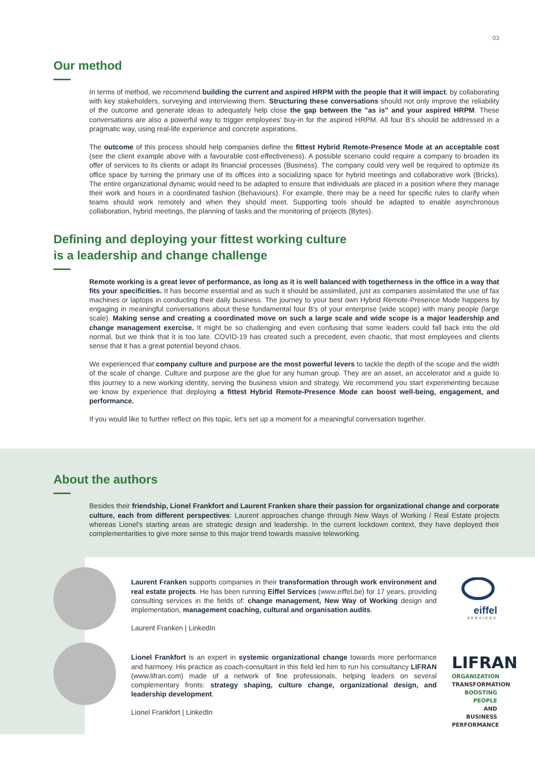03
Our method
In terms of method, we recommend building the current and aspired HRPM with the people that it will impact, by collaborating with key stakeholders, surveying and interviewing them. Structuring these conversations should not only improve the reliability of the outcome and generate ideas to adequately help close the gap between the "as is" and your aspired HRPM. These conversations are also a powerful way to trigger employees' buy-in for the aspired HRPM. All four B's should be addressed in a pragmatic way, using real-life experience and concrete aspirations.
The outcome of this process should help companies define the fittest Hybrid Remote-Presence Mode at an acceptable cost (see the client example above with a favourable cost-effectiveness). A possible scenario could require a company to broaden its offer of services to its clients or adapt its financial processes (Business). The company could very well be required to optimize its office space by turning the primary use of its offices into a socializing space for hybrid meetings and collaborative work (Bricks). The entire organizational dynamic would need to be adapted to ensure that individuals are placed in a position where they manage their work and hours in a coordinated fashion (Behaviours). For example, there may be a need for specific rules to clarify when teams should work remotely and when they should meet. Supporting tools should be adapted to enable asynchronous collaboration, hybrid meetings, the planning of tasks and the monitoring of projects (Bytes).
Defining and deploying your fittest working culture
is a leadership and change challenge
Remote working is a great lever of performance, as long as it is well balanced with togetherness in the office in a way that fits your specificities. It has become essential and as such it should be assimilated, just as companies assimilated the use of fax machines or laptops in conducting their daily business. The journey to your best own Hybrid Remote-Presence Mode happens by engaging in meaningful conversations about these fundamental four B's of your enterprise (wide scope) with many people (large scale). Making sense and creating a coordinated move on such a large scale and wide scope is a major leadership and change management exercise. It might be so challenging and even confusing that some leaders could fall back into the old normal, but we think that it is too late. COVID-19 has created such a precedent, even chaotic, that most employees and clients sense that it has a great potential beyond chaos.
We experienced that company culture and purpose are the most powerful levers to tackle the depth of the scope and the width of the scale of change. Culture and purpose are the glue for any human group. They are an asset, an accelerator and a guide to this journey to a new working identity, serving the business vision and strategy. We recommend you start experimenting because we know by experience that deploying a fittest Hybrid Remote-Presence Mode can boost well-being, engagement, and performance.
If you would like to further reflect on this topic, let's set up a moment for a meaningful conversation together.
About the authors
Besides their friendship, Lionel Frankfort and Laurent Franken share their passion for organizational change and corporate culture, each from different perspectives: Laurent approaches change through New Ways of Working / Real Estate projects whereas Lionel's starting areas are strategic design and leadership. In the current lockdown context, they have deployed their complementarities to give more sense to this major trend towards massive teleworking.
Laurent Franken supports companies in their transformation through work environment and real estate projects. He has been running Eiffel Services (www.eiffel.be) for 17 years, providing consulting services in the fields of: change management, New Way of Working design and implementation, management coaching, cultural and organisation audits.
Laurent Franken | LinkedIn
eiffel
SERVICES
Lionel Frankfort is an expert in systemic organizational change towards more performance and harmony. His practice as coach-consultant in this field led him to run his consultancy LIFRAN (www.lifran.com) made of a network of fine professionals, helping leaders on several complementary fronts: strategy shaping, culture change, organizational design, and leadership development.
Lionel Frankfort | LinkedIn
LIFRAN
ORGANIZATION
TRANSFORMATION
BOOSTING PEOPLE
AND BUSINESS
PERFORMANCE